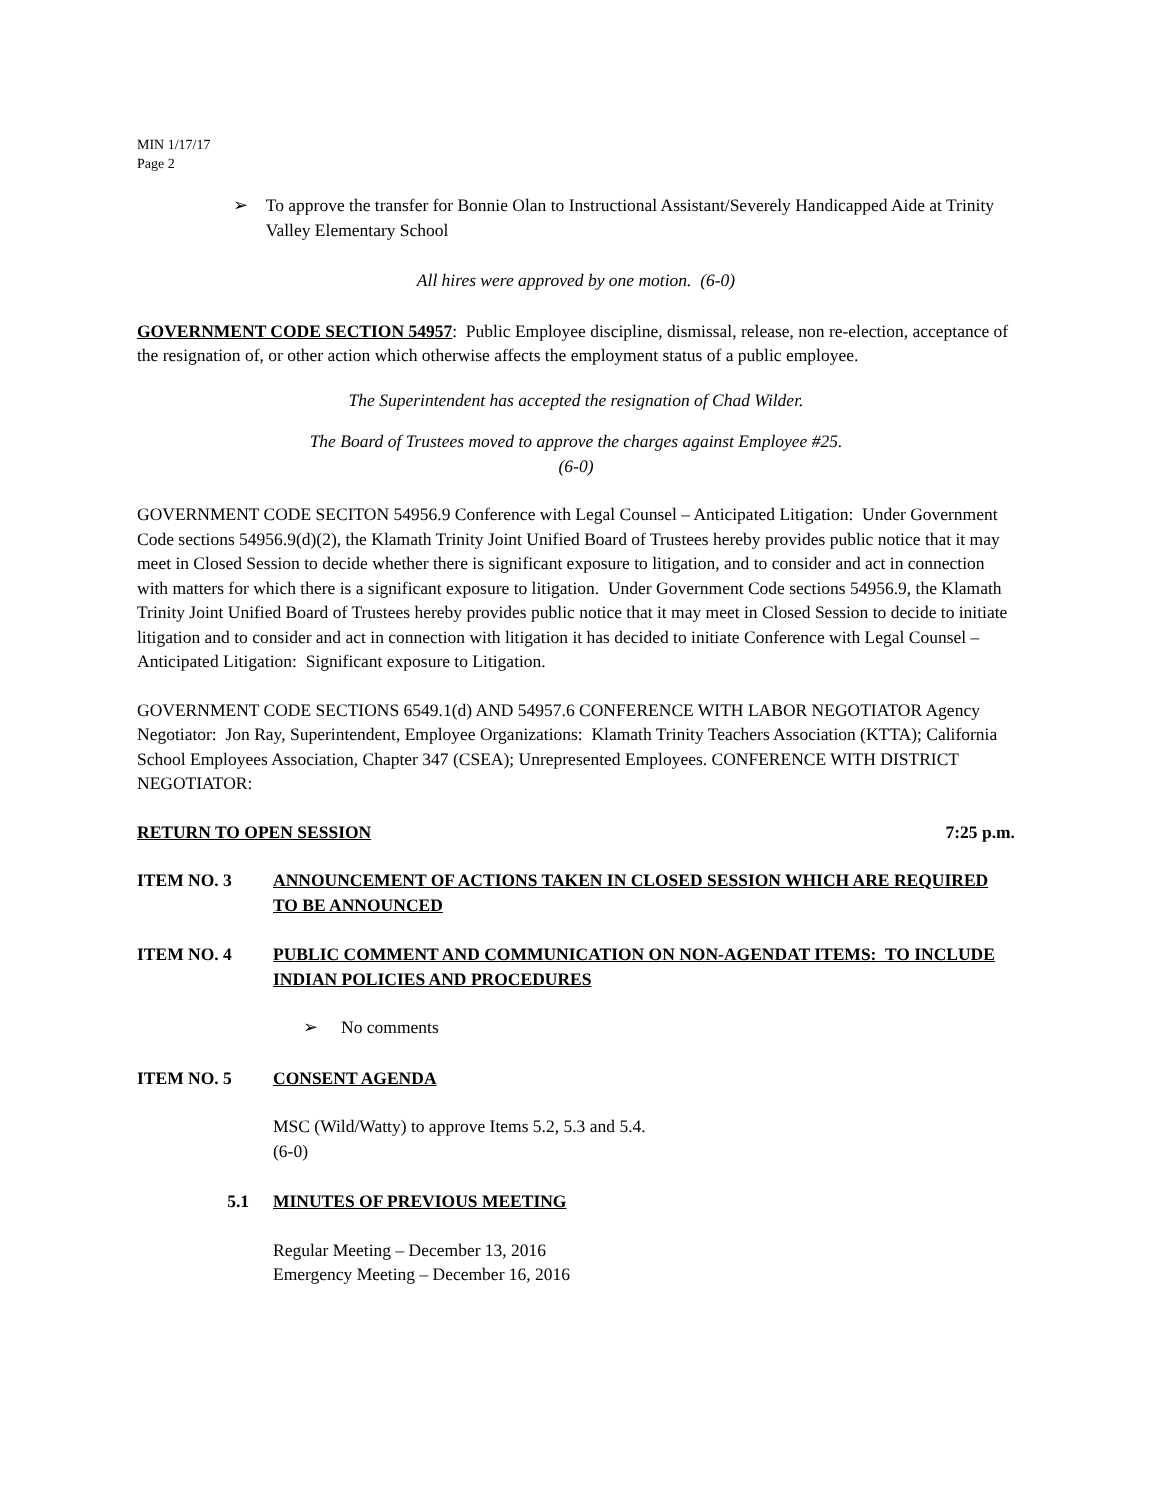MIN 1/17/17
Page 2
➢ To approve the transfer for Bonnie Olan to Instructional Assistant/Severely Handicapped Aide at Trinity Valley Elementary School
All hires were approved by one motion. (6-0)
GOVERNMENT CODE SECTION 54957: Public Employee discipline, dismissal, release, non re-election, acceptance of the resignation of, or other action which otherwise affects the employment status of a public employee.
The Superintendent has accepted the resignation of Chad Wilder.
The Board of Trustees moved to approve the charges against Employee #25.
(6-0)
GOVERNMENT CODE SECITON 54956.9 Conference with Legal Counsel – Anticipated Litigation: Under Government Code sections 54956.9(d)(2), the Klamath Trinity Joint Unified Board of Trustees hereby provides public notice that it may meet in Closed Session to decide whether there is significant exposure to litigation, and to consider and act in connection with matters for which there is a significant exposure to litigation. Under Government Code sections 54956.9, the Klamath Trinity Joint Unified Board of Trustees hereby provides public notice that it may meet in Closed Session to decide to initiate litigation and to consider and act in connection with litigation it has decided to initiate Conference with Legal Counsel – Anticipated Litigation: Significant exposure to Litigation.
GOVERNMENT CODE SECTIONS 6549.1(d) AND 54957.6 CONFERENCE WITH LABOR NEGOTIATOR Agency Negotiator: Jon Ray, Superintendent, Employee Organizations: Klamath Trinity Teachers Association (KTTA); California School Employees Association, Chapter 347 (CSEA); Unrepresented Employees. CONFERENCE WITH DISTRICT NEGOTIATOR:
RETURN TO OPEN SESSION 7:25 p.m.
ITEM NO. 3 ANNOUNCEMENT OF ACTIONS TAKEN IN CLOSED SESSION WHICH ARE REQUIRED TO BE ANNOUNCED
ITEM NO. 4 PUBLIC COMMENT AND COMMUNICATION ON NON-AGENDAT ITEMS: TO INCLUDE INDIAN POLICIES AND PROCEDURES
➢ No comments
ITEM NO. 5 CONSENT AGENDA
MSC (Wild/Watty) to approve Items 5.2, 5.3 and 5.4.
(6-0)
5.1 MINUTES OF PREVIOUS MEETING
Regular Meeting – December 13, 2016
Emergency Meeting – December 16, 2016